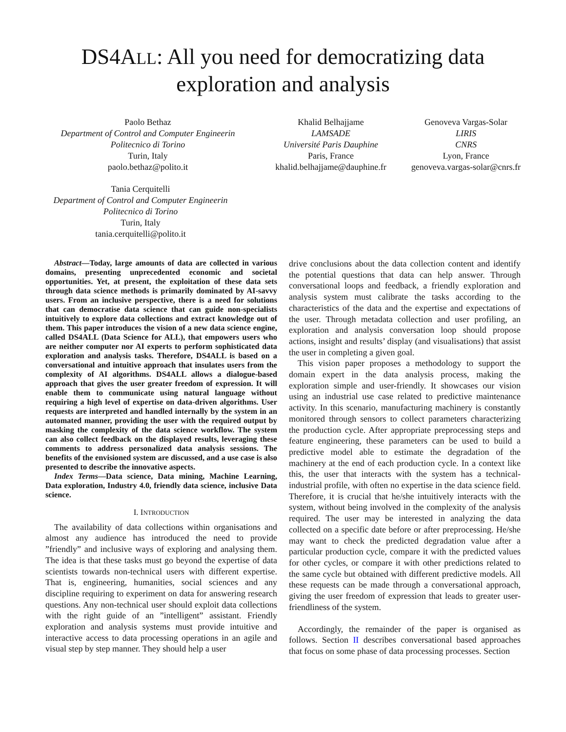DS4ALL: All you need for democratizing data exploration and analysis
Paolo Bethaz
Department of Control and Computer Engineerin
Politecnico di Torino
Turin, Italy
paolo.bethaz@polito.it
Khalid Belhajjame
LAMSADE
Université Paris Dauphine
Paris, France
khalid.belhajjame@dauphine.fr
Genoveva Vargas-Solar
LIRIS
CNRS
Lyon, France
genoveva.vargas-solar@cnrs.fr
Tania Cerquitelli
Department of Control and Computer Engineerin
Politecnico di Torino
Turin, Italy
tania.cerquitelli@polito.it
Abstract—Today, large amounts of data are collected in various domains, presenting unprecedented economic and societal opportunities. Yet, at present, the exploitation of these data sets through data science methods is primarily dominated by AI-savvy users. From an inclusive perspective, there is a need for solutions that can democratise data science that can guide non-specialists intuitively to explore data collections and extract knowledge out of them. This paper introduces the vision of a new data science engine, called DS4ALL (Data Science for ALL), that empowers users who are neither computer nor AI experts to perform sophisticated data exploration and analysis tasks. Therefore, DS4ALL is based on a conversational and intuitive approach that insulates users from the complexity of AI algorithms. DS4ALL allows a dialogue-based approach that gives the user greater freedom of expression. It will enable them to communicate using natural language without requiring a high level of expertise on data-driven algorithms. User requests are interpreted and handled internally by the system in an automated manner, providing the user with the required output by masking the complexity of the data science workflow. The system can also collect feedback on the displayed results, leveraging these comments to address personalized data analysis sessions. The benefits of the envisioned system are discussed, and a use case is also presented to describe the innovative aspects.
Index Terms—Data science, Data mining, Machine Learning, Data exploration, Industry 4.0, friendly data science, inclusive Data science.
I. INTRODUCTION
The availability of data collections within organisations and almost any audience has introduced the need to provide ”friendly” and inclusive ways of exploring and analysing them. The idea is that these tasks must go beyond the expertise of data scientists towards non-technical users with different expertise. That is, engineering, humanities, social sciences and any discipline requiring to experiment on data for answering research questions. Any non-technical user should exploit data collections with the right guide of an ”intelligent” assistant. Friendly exploration and analysis systems must provide intuitive and interactive access to data processing operations in an agile and visual step by step manner. They should help a user
drive conclusions about the data collection content and identify the potential questions that data can help answer. Through conversational loops and feedback, a friendly exploration and analysis system must calibrate the tasks according to the characteristics of the data and the expertise and expectations of the user. Through metadata collection and user profiling, an exploration and analysis conversation loop should propose actions, insight and results’ display (and visualisations) that assist the user in completing a given goal.
This vision paper proposes a methodology to support the domain expert in the data analysis process, making the exploration simple and user-friendly. It showcases our vision using an industrial use case related to predictive maintenance activity. In this scenario, manufacturing machinery is constantly monitored through sensors to collect parameters characterizing the production cycle. After appropriate preprocessing steps and feature engineering, these parameters can be used to build a predictive model able to estimate the degradation of the machinery at the end of each production cycle. In a context like this, the user that interacts with the system has a technical-industrial profile, with often no expertise in the data science field. Therefore, it is crucial that he/she intuitively interacts with the system, without being involved in the complexity of the analysis required. The user may be interested in analyzing the data collected on a specific date before or after preprocessing. He/she may want to check the predicted degradation value after a particular production cycle, compare it with the predicted values for other cycles, or compare it with other predictions related to the same cycle but obtained with different predictive models. All these requests can be made through a conversational approach, giving the user freedom of expression that leads to greater user-friendliness of the system.
Accordingly, the remainder of the paper is organised as follows. Section II describes conversational based approaches that focus on some phase of data processing processes. Section